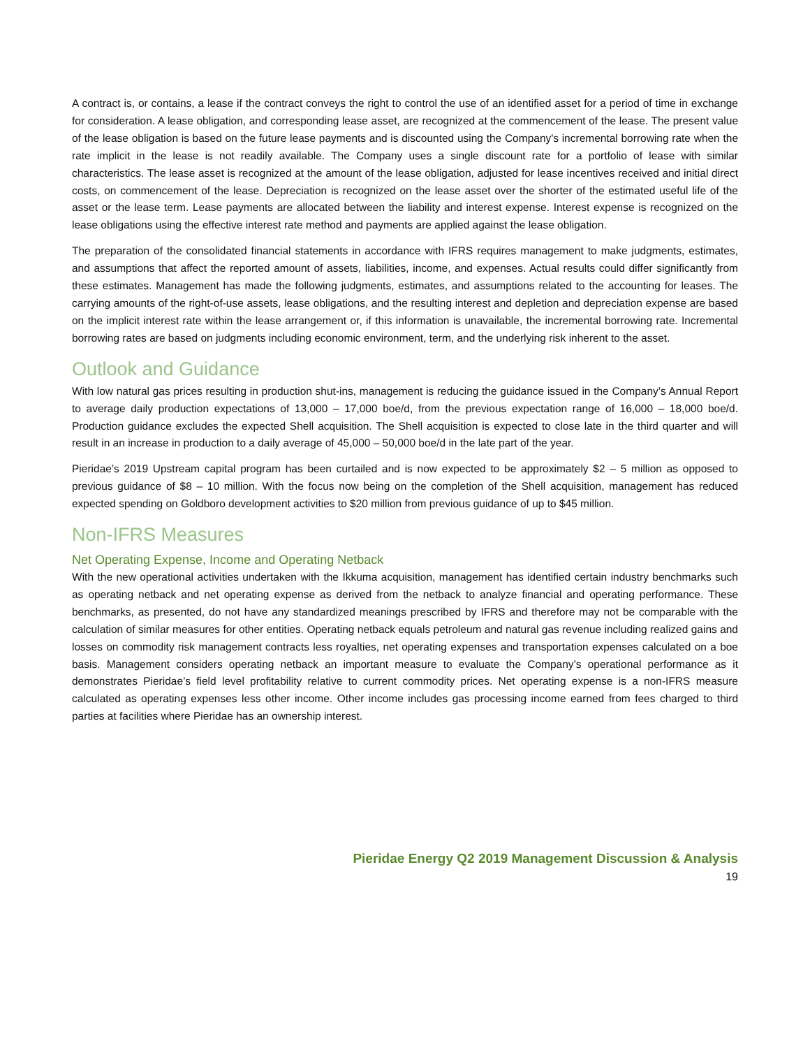A contract is, or contains, a lease if the contract conveys the right to control the use of an identified asset for a period of time in exchange for consideration. A lease obligation, and corresponding lease asset, are recognized at the commencement of the lease. The present value of the lease obligation is based on the future lease payments and is discounted using the Company's incremental borrowing rate when the rate implicit in the lease is not readily available. The Company uses a single discount rate for a portfolio of lease with similar characteristics. The lease asset is recognized at the amount of the lease obligation, adjusted for lease incentives received and initial direct costs, on commencement of the lease. Depreciation is recognized on the lease asset over the shorter of the estimated useful life of the asset or the lease term. Lease payments are allocated between the liability and interest expense. Interest expense is recognized on the lease obligations using the effective interest rate method and payments are applied against the lease obligation.
The preparation of the consolidated financial statements in accordance with IFRS requires management to make judgments, estimates, and assumptions that affect the reported amount of assets, liabilities, income, and expenses. Actual results could differ significantly from these estimates. Management has made the following judgments, estimates, and assumptions related to the accounting for leases. The carrying amounts of the right-of-use assets, lease obligations, and the resulting interest and depletion and depreciation expense are based on the implicit interest rate within the lease arrangement or, if this information is unavailable, the incremental borrowing rate. Incremental borrowing rates are based on judgments including economic environment, term, and the underlying risk inherent to the asset.
Outlook and Guidance
With low natural gas prices resulting in production shut-ins, management is reducing the guidance issued in the Company’s Annual Report to average daily production expectations of 13,000 – 17,000 boe/d, from the previous expectation range of 16,000 – 18,000 boe/d. Production guidance excludes the expected Shell acquisition. The Shell acquisition is expected to close late in the third quarter and will result in an increase in production to a daily average of 45,000 – 50,000 boe/d in the late part of the year.
Pieridae’s 2019 Upstream capital program has been curtailed and is now expected to be approximately $2 – 5 million as opposed to previous guidance of $8 – 10 million. With the focus now being on the completion of the Shell acquisition, management has reduced expected spending on Goldboro development activities to $20 million from previous guidance of up to $45 million.
Non-IFRS Measures
Net Operating Expense, Income and Operating Netback
With the new operational activities undertaken with the Ikkuma acquisition, management has identified certain industry benchmarks such as operating netback and net operating expense as derived from the netback to analyze financial and operating performance. These benchmarks, as presented, do not have any standardized meanings prescribed by IFRS and therefore may not be comparable with the calculation of similar measures for other entities. Operating netback equals petroleum and natural gas revenue including realized gains and losses on commodity risk management contracts less royalties, net operating expenses and transportation expenses calculated on a boe basis. Management considers operating netback an important measure to evaluate the Company’s operational performance as it demonstrates Pieridae’s field level profitability relative to current commodity prices. Net operating expense is a non-IFRS measure calculated as operating expenses less other income. Other income includes gas processing income earned from fees charged to third parties at facilities where Pieridae has an ownership interest.
Pieridae Energy Q2 2019 Management Discussion & Analysis
19